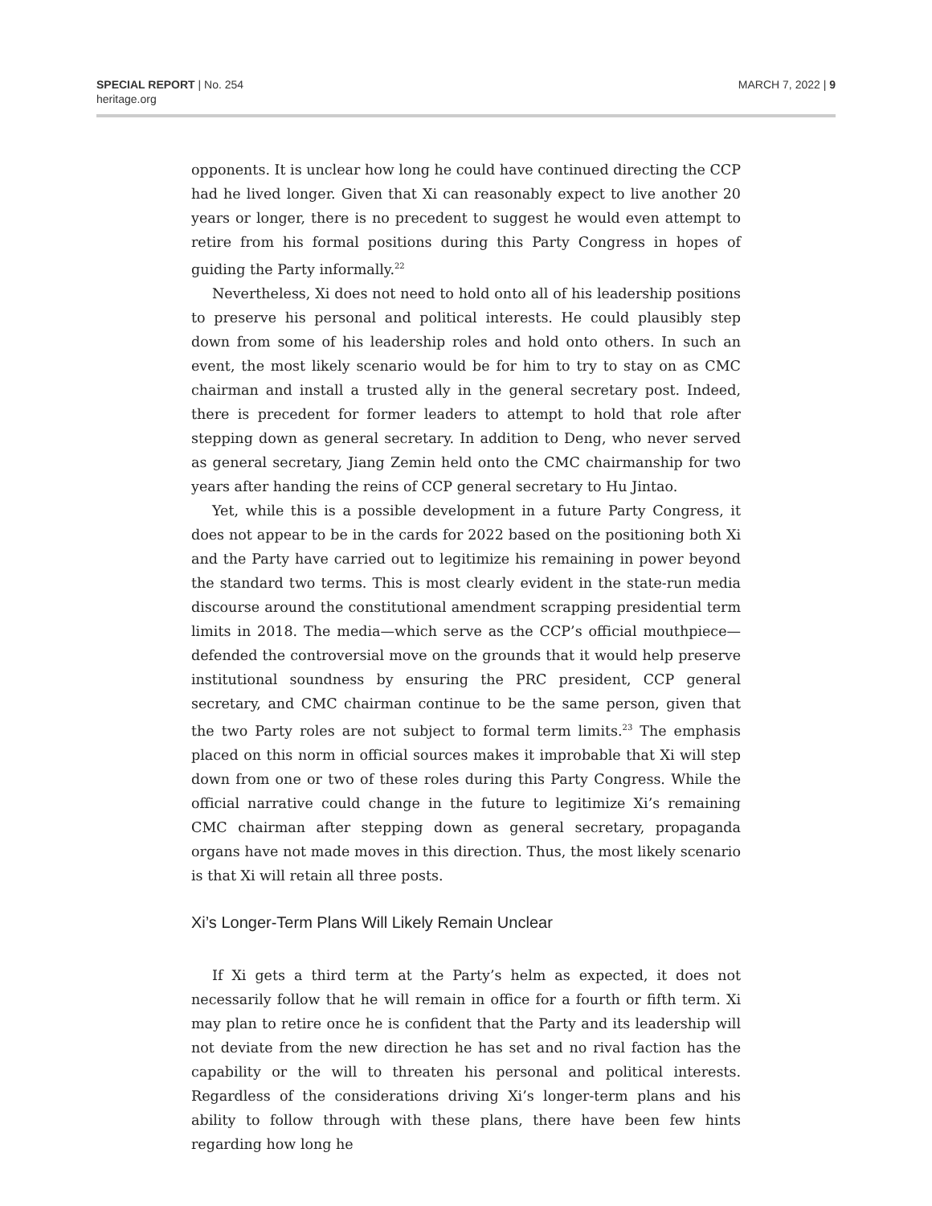SPECIAL REPORT | No. 254
heritage.org
MARCH 7, 2022 | 9
opponents. It is unclear how long he could have continued directing the CCP had he lived longer. Given that Xi can reasonably expect to live another 20 years or longer, there is no precedent to suggest he would even attempt to retire from his formal positions during this Party Congress in hopes of guiding the Party informally.<sup>22</sup>
Nevertheless, Xi does not need to hold onto all of his leadership positions to preserve his personal and political interests. He could plausibly step down from some of his leadership roles and hold onto others. In such an event, the most likely scenario would be for him to try to stay on as CMC chairman and install a trusted ally in the general secretary post. Indeed, there is precedent for former leaders to attempt to hold that role after stepping down as general secretary. In addition to Deng, who never served as general secretary, Jiang Zemin held onto the CMC chairmanship for two years after handing the reins of CCP general secretary to Hu Jintao.
Yet, while this is a possible development in a future Party Congress, it does not appear to be in the cards for 2022 based on the positioning both Xi and the Party have carried out to legitimize his remaining in power beyond the standard two terms. This is most clearly evident in the state-run media discourse around the constitutional amendment scrapping presidential term limits in 2018. The media—which serve as the CCP’s official mouthpiece—defended the controversial move on the grounds that it would help preserve institutional soundness by ensuring the PRC president, CCP general secretary, and CMC chairman continue to be the same person, given that the two Party roles are not subject to formal term limits.<sup>23</sup> The emphasis placed on this norm in official sources makes it improbable that Xi will step down from one or two of these roles during this Party Congress. While the official narrative could change in the future to legitimize Xi’s remaining CMC chairman after stepping down as general secretary, propaganda organs have not made moves in this direction. Thus, the most likely scenario is that Xi will retain all three posts.
Xi’s Longer-Term Plans Will Likely Remain Unclear
If Xi gets a third term at the Party’s helm as expected, it does not necessarily follow that he will remain in office for a fourth or fifth term. Xi may plan to retire once he is confident that the Party and its leadership will not deviate from the new direction he has set and no rival faction has the capability or the will to threaten his personal and political interests. Regardless of the considerations driving Xi’s longer-term plans and his ability to follow through with these plans, there have been few hints regarding how long he